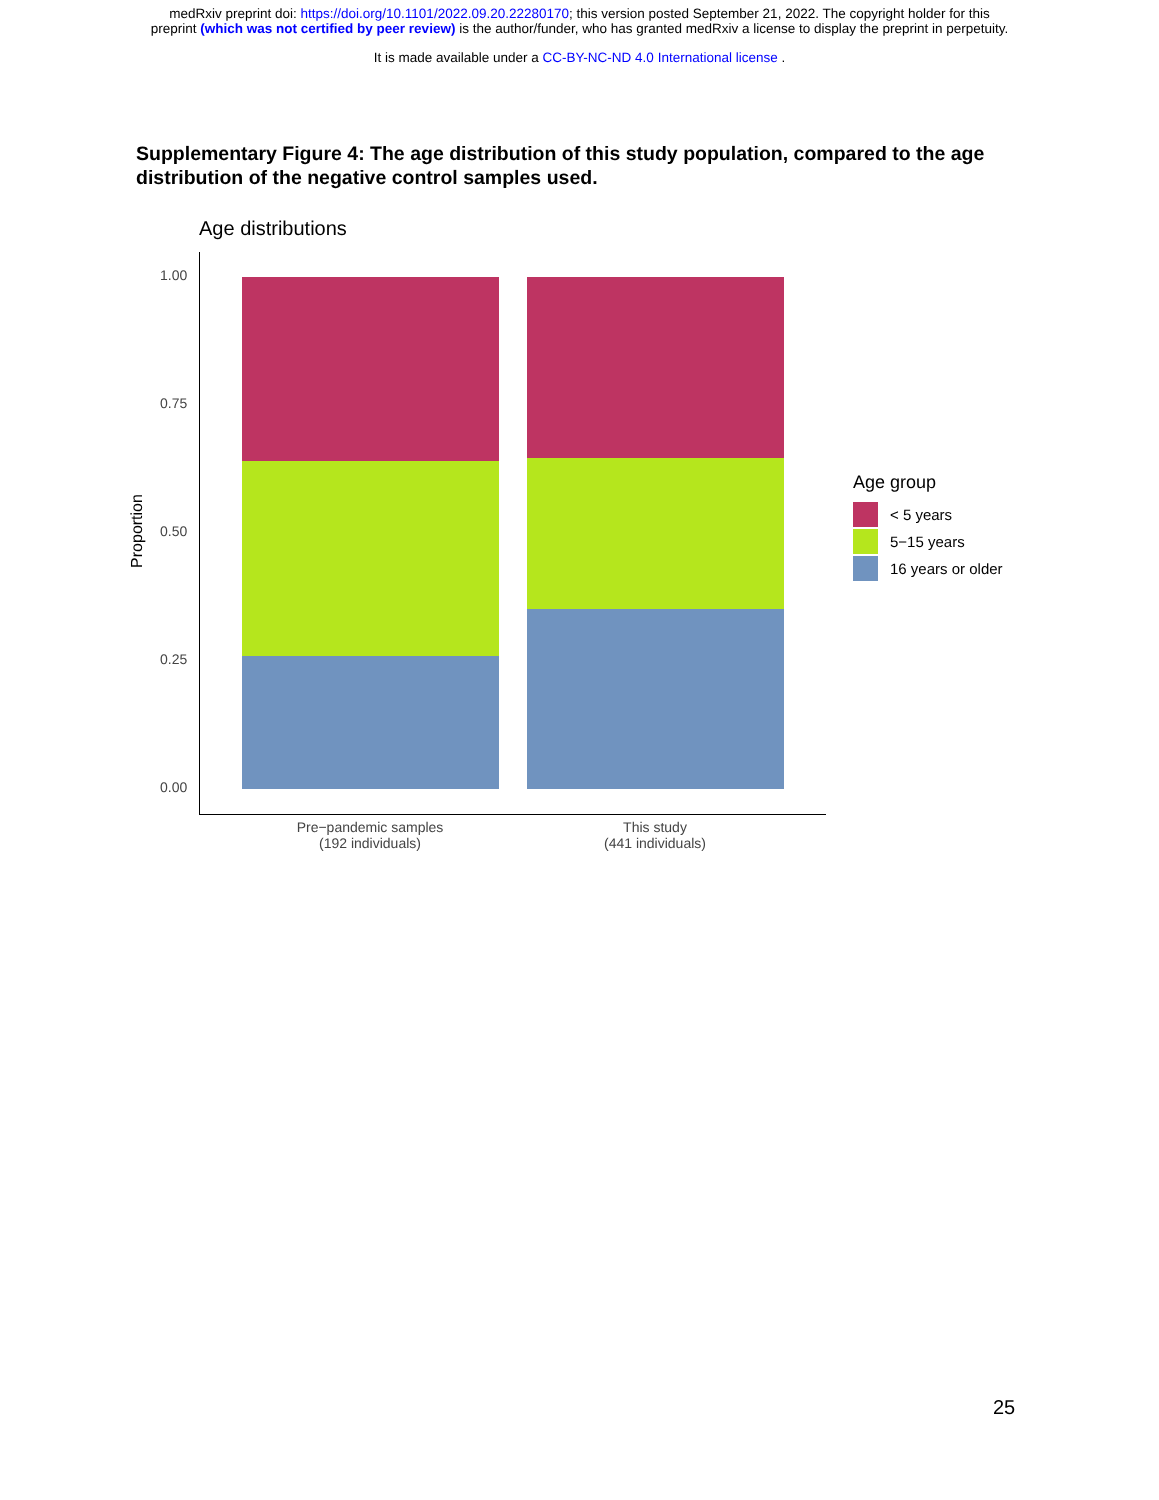medRxiv preprint doi: https://doi.org/10.1101/2022.09.20.22280170; this version posted September 21, 2022. The copyright holder for this
preprint (which was not certified by peer review) is the author/funder, who has granted medRxiv a license to display the preprint in perpetuity.
It is made available under a CC-BY-NC-ND 4.0 International license .
Supplementary Figure 4: The age distribution of this study population, compared to the age distribution of the negative control samples used.
Age distributions
Proportion
1.00
0.75
0.50
0.25
0.00
Pre−pandemic samples
(192 individuals)
This study
(441 individuals)
Age group
< 5 years
5−15 years
16 years or older
25